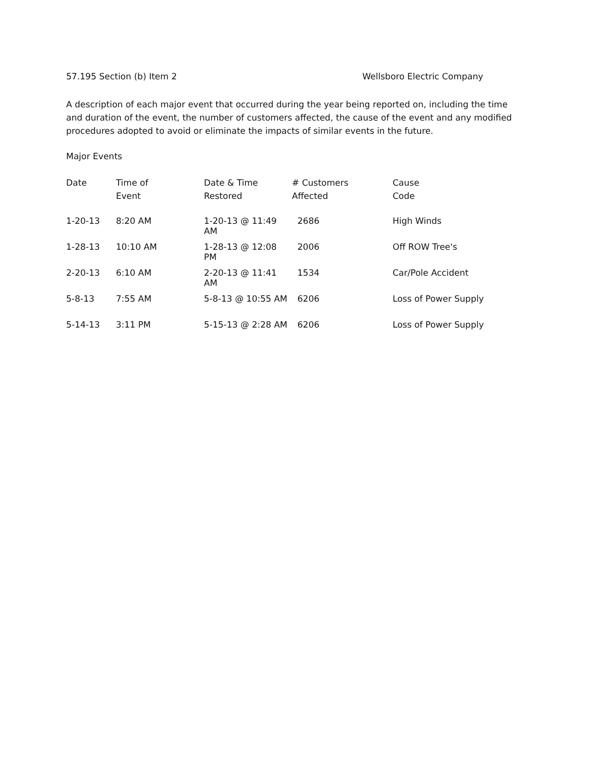57.195 Section (b) Item 2 Wellsboro Electric Company
A description of each major event that occurred during the year being reported on, including the time and duration of the event, the number of customers affected, the cause of the event and any modified procedures adopted to avoid or eliminate the impacts of similar events in the future.
Major Events
| Date | Time of Event | Date & Time Restored | # Customers Affected | Cause Code |
| --- | --- | --- | --- | --- |
| 1-20-13 | 8:20 AM | 1-20-13 @ 11:49 AM | 2686 | High Winds |
| 1-28-13 | 10:10 AM | 1-28-13 @ 12:08 PM | 2006 | Off ROW Tree's |
| 2-20-13 | 6:10 AM | 2-20-13 @ 11:41 AM | 1534 | Car/Pole Accident |
| 5-8-13 | 7:55 AM | 5-8-13 @ 10:55 AM | 6206 | Loss of Power Supply |
| 5-14-13 | 3:11 PM | 5-15-13 @ 2:28 AM | 6206 | Loss of Power Supply |